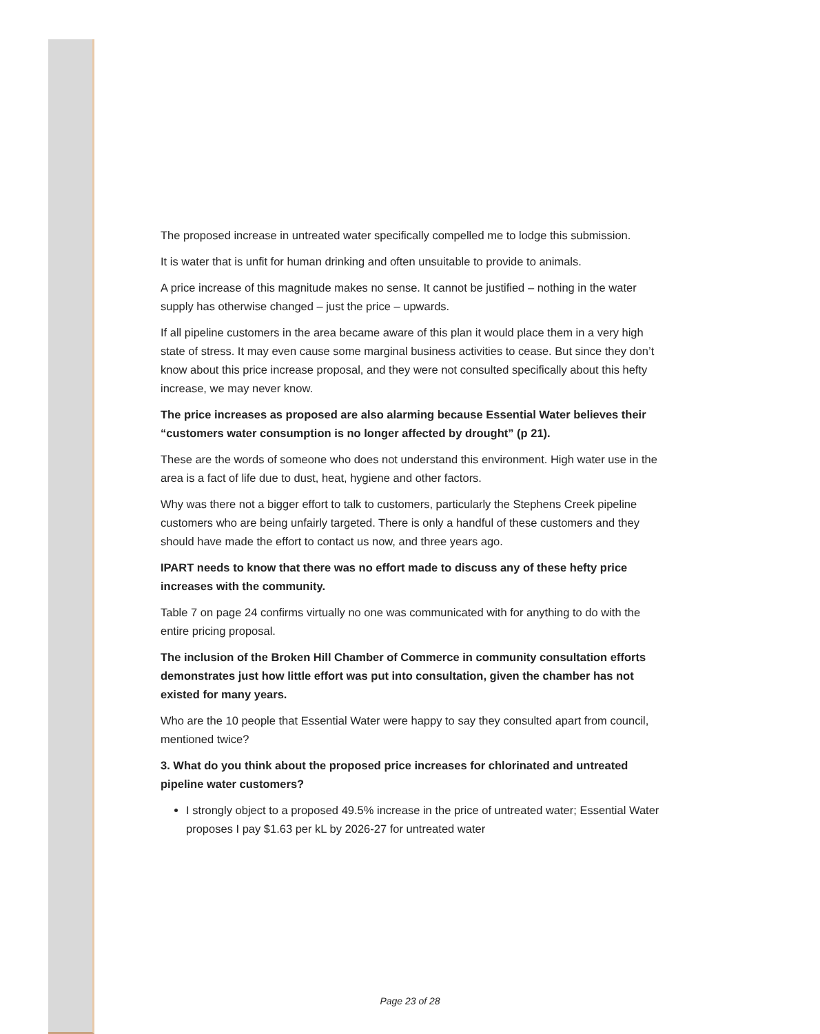The proposed increase in untreated water specifically compelled me to lodge this submission.
It is water that is unfit for human drinking and often unsuitable to provide to animals.
A price increase of this magnitude makes no sense. It cannot be justified – nothing in the water supply has otherwise changed – just the price – upwards.
If all pipeline customers in the area became aware of this plan it would place them in a very high state of stress. It may even cause some marginal business activities to cease. But since they don’t know about this price increase proposal, and they were not consulted specifically about this hefty increase, we may never know.
The price increases as proposed are also alarming because Essential Water believes their “customers water consumption is no longer affected by drought” (p 21).
These are the words of someone who does not understand this environment. High water use in the area is a fact of life due to dust, heat, hygiene and other factors.
Why was there not a bigger effort to talk to customers, particularly the Stephens Creek pipeline customers who are being unfairly targeted. There is only a handful of these customers and they should have made the effort to contact us now, and three years ago.
IPART needs to know that there was no effort made to discuss any of these hefty price increases with the community.
Table 7 on page 24 confirms virtually no one was communicated with for anything to do with the entire pricing proposal.
The inclusion of the Broken Hill Chamber of Commerce in community consultation efforts demonstrates just how little effort was put into consultation, given the chamber has not existed for many years.
Who are the 10 people that Essential Water were happy to say they consulted apart from council, mentioned twice?
3. What do you think about the proposed price increases for chlorinated and untreated pipeline water customers?
I strongly object to a proposed 49.5% increase in the price of untreated water; Essential Water proposes I pay $1.63 per kL by 2026-27 for untreated water
Page 23 of 28